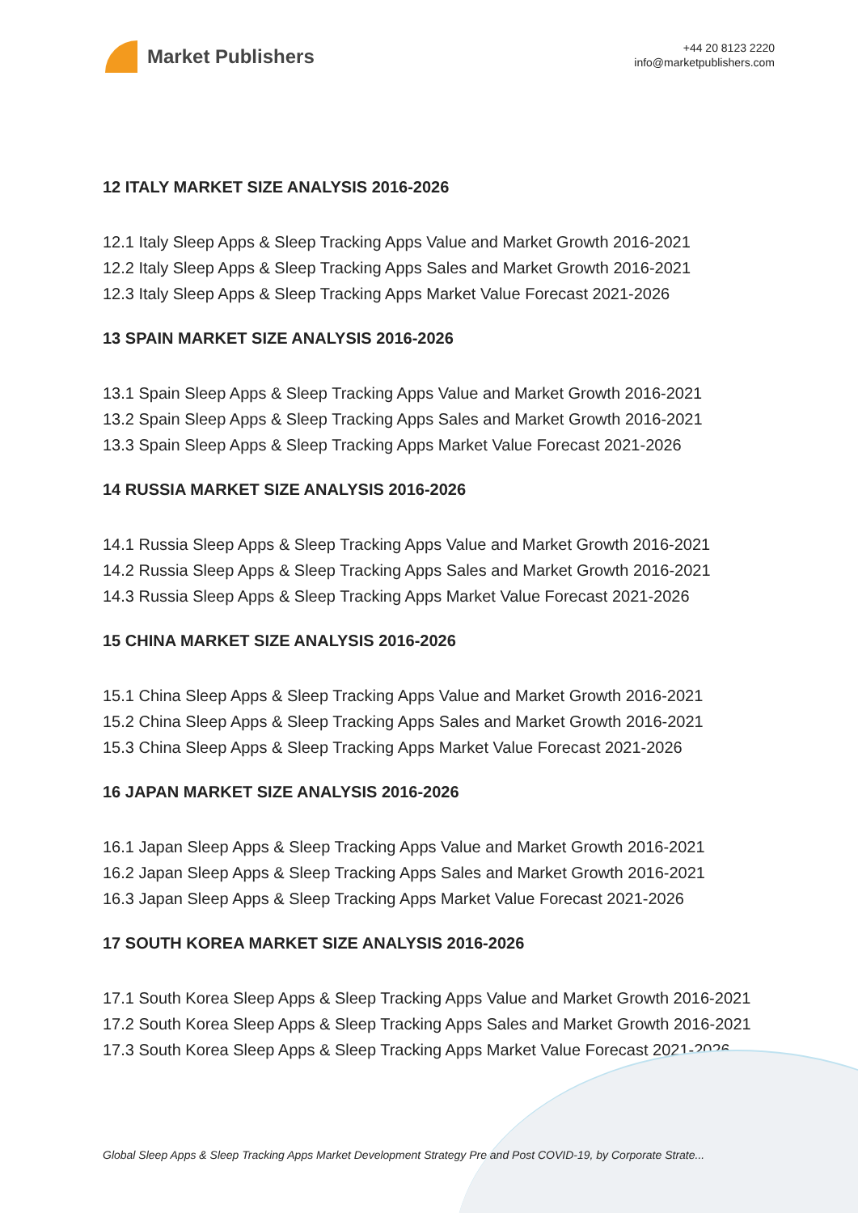Market Publishers
+44 20 8123 2220
info@marketpublishers.com
12 ITALY MARKET SIZE ANALYSIS 2016-2026
12.1 Italy Sleep Apps & Sleep Tracking Apps Value and Market Growth 2016-2021
12.2 Italy Sleep Apps & Sleep Tracking Apps Sales and Market Growth 2016-2021
12.3 Italy Sleep Apps & Sleep Tracking Apps Market Value Forecast 2021-2026
13 SPAIN MARKET SIZE ANALYSIS 2016-2026
13.1 Spain Sleep Apps & Sleep Tracking Apps Value and Market Growth 2016-2021
13.2 Spain Sleep Apps & Sleep Tracking Apps Sales and Market Growth 2016-2021
13.3 Spain Sleep Apps & Sleep Tracking Apps Market Value Forecast 2021-2026
14 RUSSIA MARKET SIZE ANALYSIS 2016-2026
14.1 Russia Sleep Apps & Sleep Tracking Apps Value and Market Growth 2016-2021
14.2 Russia Sleep Apps & Sleep Tracking Apps Sales and Market Growth 2016-2021
14.3 Russia Sleep Apps & Sleep Tracking Apps Market Value Forecast 2021-2026
15 CHINA MARKET SIZE ANALYSIS 2016-2026
15.1 China Sleep Apps & Sleep Tracking Apps Value and Market Growth 2016-2021
15.2 China Sleep Apps & Sleep Tracking Apps Sales and Market Growth 2016-2021
15.3 China Sleep Apps & Sleep Tracking Apps Market Value Forecast 2021-2026
16 JAPAN MARKET SIZE ANALYSIS 2016-2026
16.1 Japan Sleep Apps & Sleep Tracking Apps Value and Market Growth 2016-2021
16.2 Japan Sleep Apps & Sleep Tracking Apps Sales and Market Growth 2016-2021
16.3 Japan Sleep Apps & Sleep Tracking Apps Market Value Forecast 2021-2026
17 SOUTH KOREA MARKET SIZE ANALYSIS 2016-2026
17.1 South Korea Sleep Apps & Sleep Tracking Apps Value and Market Growth 2016-2021
17.2 South Korea Sleep Apps & Sleep Tracking Apps Sales and Market Growth 2016-2021
17.3 South Korea Sleep Apps & Sleep Tracking Apps Market Value Forecast 2021-2026
Global Sleep Apps & Sleep Tracking Apps Market Development Strategy Pre and Post COVID-19, by Corporate Strate...